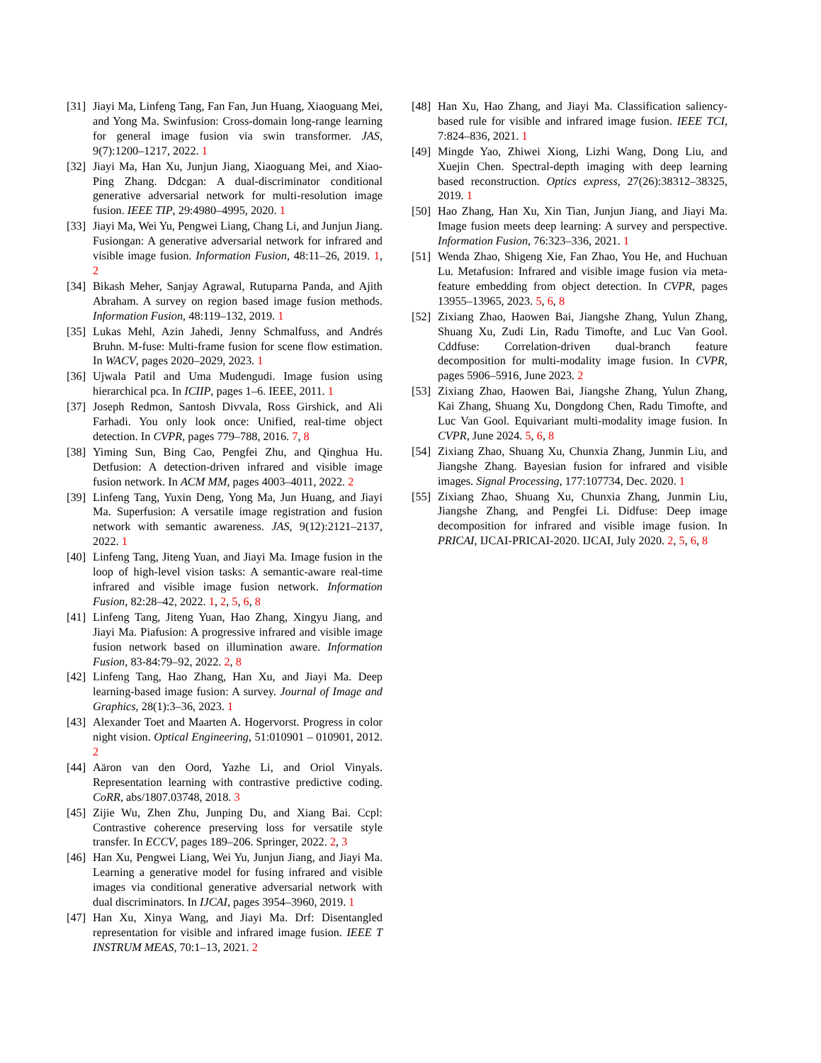[31] Jiayi Ma, Linfeng Tang, Fan Fan, Jun Huang, Xiaoguang Mei, and Yong Ma. Swinfusion: Cross-domain long-range learning for general image fusion via swin transformer. JAS, 9(7):1200–1217, 2022. 1
[32] Jiayi Ma, Han Xu, Junjun Jiang, Xiaoguang Mei, and Xiao-Ping Zhang. Ddcgan: A dual-discriminator conditional generative adversarial network for multi-resolution image fusion. IEEE TIP, 29:4980–4995, 2020. 1
[33] Jiayi Ma, Wei Yu, Pengwei Liang, Chang Li, and Junjun Jiang. Fusiongan: A generative adversarial network for infrared and visible image fusion. Information Fusion, 48:11–26, 2019. 1, 2
[34] Bikash Meher, Sanjay Agrawal, Rutuparna Panda, and Ajith Abraham. A survey on region based image fusion methods. Information Fusion, 48:119–132, 2019. 1
[35] Lukas Mehl, Azin Jahedi, Jenny Schmalfuss, and Andrés Bruhn. M-fuse: Multi-frame fusion for scene flow estimation. In WACV, pages 2020–2029, 2023. 1
[36] Ujwala Patil and Uma Mudengudi. Image fusion using hierarchical pca. In ICIIP, pages 1–6. IEEE, 2011. 1
[37] Joseph Redmon, Santosh Divvala, Ross Girshick, and Ali Farhadi. You only look once: Unified, real-time object detection. In CVPR, pages 779–788, 2016. 7, 8
[38] Yiming Sun, Bing Cao, Pengfei Zhu, and Qinghua Hu. Detfusion: A detection-driven infrared and visible image fusion network. In ACM MM, pages 4003–4011, 2022. 2
[39] Linfeng Tang, Yuxin Deng, Yong Ma, Jun Huang, and Jiayi Ma. Superfusion: A versatile image registration and fusion network with semantic awareness. JAS, 9(12):2121–2137, 2022. 1
[40] Linfeng Tang, Jiteng Yuan, and Jiayi Ma. Image fusion in the loop of high-level vision tasks: A semantic-aware real-time infrared and visible image fusion network. Information Fusion, 82:28–42, 2022. 1, 2, 5, 6, 8
[41] Linfeng Tang, Jiteng Yuan, Hao Zhang, Xingyu Jiang, and Jiayi Ma. Piafusion: A progressive infrared and visible image fusion network based on illumination aware. Information Fusion, 83-84:79–92, 2022. 2, 8
[42] Linfeng Tang, Hao Zhang, Han Xu, and Jiayi Ma. Deep learning-based image fusion: A survey. Journal of Image and Graphics, 28(1):3–36, 2023. 1
[43] Alexander Toet and Maarten A. Hogervorst. Progress in color night vision. Optical Engineering, 51:010901 – 010901, 2012. 2
[44] Aäron van den Oord, Yazhe Li, and Oriol Vinyals. Representation learning with contrastive predictive coding. CoRR, abs/1807.03748, 2018. 3
[45] Zijie Wu, Zhen Zhu, Junping Du, and Xiang Bai. Ccpl: Contrastive coherence preserving loss for versatile style transfer. In ECCV, pages 189–206. Springer, 2022. 2, 3
[46] Han Xu, Pengwei Liang, Wei Yu, Junjun Jiang, and Jiayi Ma. Learning a generative model for fusing infrared and visible images via conditional generative adversarial network with dual discriminators. In IJCAI, pages 3954–3960, 2019. 1
[47] Han Xu, Xinya Wang, and Jiayi Ma. Drf: Disentangled representation for visible and infrared image fusion. IEEE T INSTRUM MEAS, 70:1–13, 2021. 2
[48] Han Xu, Hao Zhang, and Jiayi Ma. Classification saliency-based rule for visible and infrared image fusion. IEEE TCI, 7:824–836, 2021. 1
[49] Mingde Yao, Zhiwei Xiong, Lizhi Wang, Dong Liu, and Xuejin Chen. Spectral-depth imaging with deep learning based reconstruction. Optics express, 27(26):38312–38325, 2019. 1
[50] Hao Zhang, Han Xu, Xin Tian, Junjun Jiang, and Jiayi Ma. Image fusion meets deep learning: A survey and perspective. Information Fusion, 76:323–336, 2021. 1
[51] Wenda Zhao, Shigeng Xie, Fan Zhao, You He, and Huchuan Lu. Metafusion: Infrared and visible image fusion via meta-feature embedding from object detection. In CVPR, pages 13955–13965, 2023. 5, 6, 8
[52] Zixiang Zhao, Haowen Bai, Jiangshe Zhang, Yulun Zhang, Shuang Xu, Zudi Lin, Radu Timofte, and Luc Van Gool. Cddfuse: Correlation-driven dual-branch feature decomposition for multi-modality image fusion. In CVPR, pages 5906–5916, June 2023. 2
[53] Zixiang Zhao, Haowen Bai, Jiangshe Zhang, Yulun Zhang, Kai Zhang, Shuang Xu, Dongdong Chen, Radu Timofte, and Luc Van Gool. Equivariant multi-modality image fusion. In CVPR, June 2024. 5, 6, 8
[54] Zixiang Zhao, Shuang Xu, Chunxia Zhang, Junmin Liu, and Jiangshe Zhang. Bayesian fusion for infrared and visible images. Signal Processing, 177:107734, Dec. 2020. 1
[55] Zixiang Zhao, Shuang Xu, Chunxia Zhang, Junmin Liu, Jiangshe Zhang, and Pengfei Li. Didfuse: Deep image decomposition for infrared and visible image fusion. In PRICAI, IJCAI-PRICAI-2020. IJCAI, July 2020. 2, 5, 6, 8